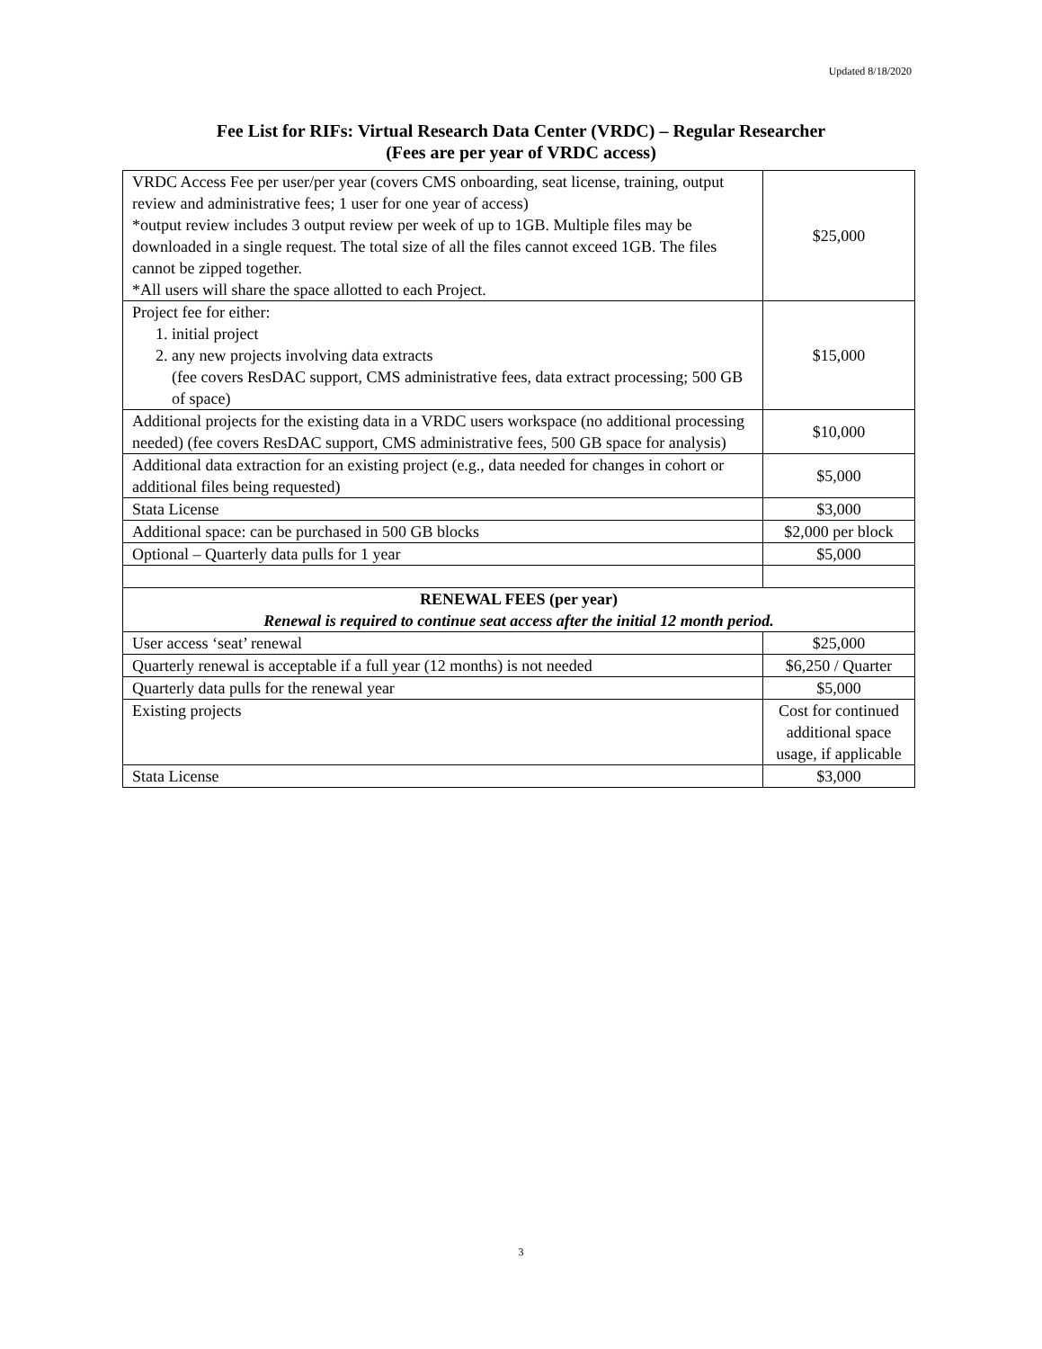Updated 8/18/2020
Fee List for RIFs: Virtual Research Data Center (VRDC) – Regular Researcher
(Fees are per year of VRDC access)
| VRDC Access Fee per user/per year (covers CMS onboarding, seat license, training, output review and administrative fees; 1 user for one year of access) *output review includes 3 output review per week of up to 1GB. Multiple files may be downloaded in a single request. The total size of all the files cannot exceed 1GB. The files cannot be zipped together. *All users will share the space allotted to each Project. | $25,000 |
| Project fee for either: 1. initial project 2. any new projects involving data extracts (fee covers ResDAC support, CMS administrative fees, data extract processing; 500 GB of space) | $15,000 |
| Additional projects for the existing data in a VRDC users workspace (no additional processing needed) (fee covers ResDAC support, CMS administrative fees, 500 GB space for analysis) | $10,000 |
| Additional data extraction for an existing project (e.g., data needed for changes in cohort or additional files being requested) | $5,000 |
| Stata License | $3,000 |
| Additional space: can be purchased in 500 GB blocks | $2,000 per block |
| Optional – Quarterly data pulls for 1 year | $5,000 |
| RENEWAL FEES (per year) Renewal is required to continue seat access after the initial 12 month period. | |
| User access ‘seat’ renewal | $25,000 |
| Quarterly renewal is acceptable if a full year (12 months) is not needed | $6,250 / Quarter |
| Quarterly data pulls for the renewal year | $5,000 |
| Existing projects | Cost for continued additional space usage, if applicable |
| Stata License | $3,000 |
3